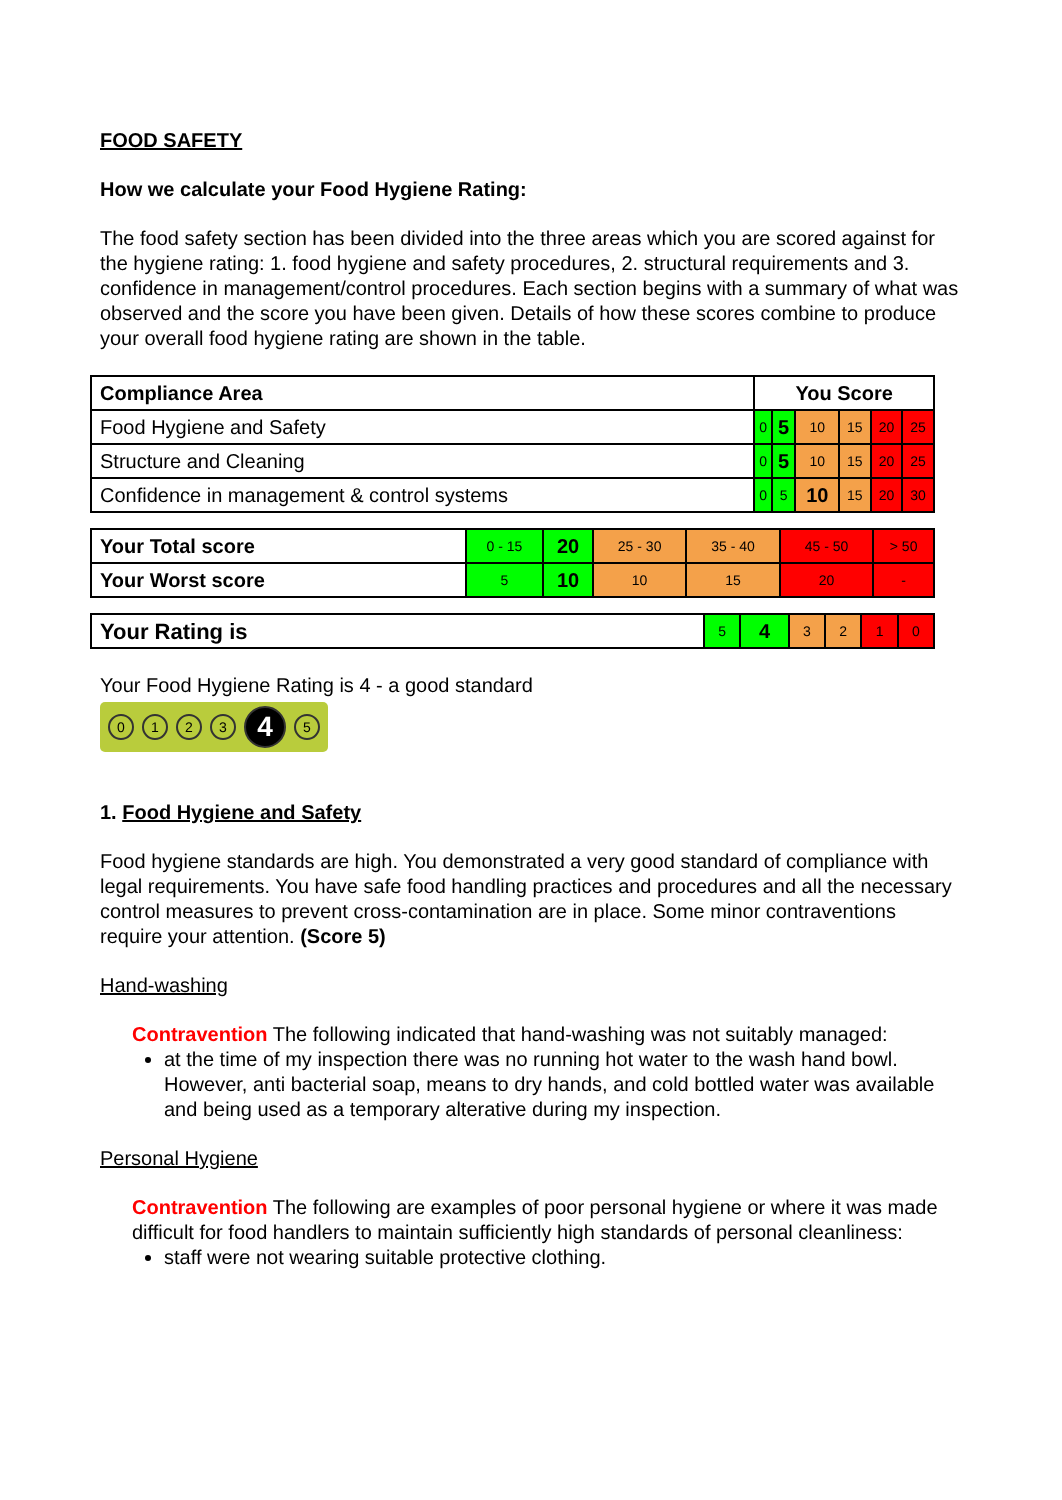FOOD SAFETY
How we calculate your Food Hygiene Rating:
The food safety section has been divided into the three areas which you are scored against for the hygiene rating: 1. food hygiene and safety procedures, 2. structural requirements and 3. confidence in management/control procedures. Each section begins with a summary of what was observed and the score you have been given. Details of how these scores combine to produce your overall food hygiene rating are shown in the table.
| Compliance Area | You Score | | | | | |
| --- | --- | --- | --- | --- | --- | --- |
| Food Hygiene and Safety | 0 | 5 | 10 | 15 | 20 | 25 |
| Structure and Cleaning | 0 | 5 | 10 | 15 | 20 | 25 |
| Confidence in management & control systems | 0 | 5 | 10 | 15 | 20 | 30 |
| Your Total score | 0 - 15 | 20 | 25 - 30 | 35 - 40 | 45 - 50 | > 50 |
| Your Worst score | 5 | 10 | 10 | 15 | 20 | - |
| Your Rating is | 5 | 4 | 3 | 2 | 1 | 0 |
Your Food Hygiene Rating is 4 - a good standard
0123 4 5
1. Food Hygiene and Safety
Food hygiene standards are high. You demonstrated a very good standard of compliance with legal requirements. You have safe food handling practices and procedures and all the necessary control measures to prevent cross-contamination are in place. Some minor contraventions require your attention. (Score 5)
Hand-washing
Contravention The following indicated that hand-washing was not suitably managed:
at the time of my inspection there was no running hot water to the wash hand bowl. However, anti bacterial soap, means to dry hands, and cold bottled water was available and being used as a temporary alterative during my inspection.
Personal Hygiene
Contravention The following are examples of poor personal hygiene or where it was made difficult for food handlers to maintain sufficiently high standards of personal cleanliness:
staff were not wearing suitable protective clothing.